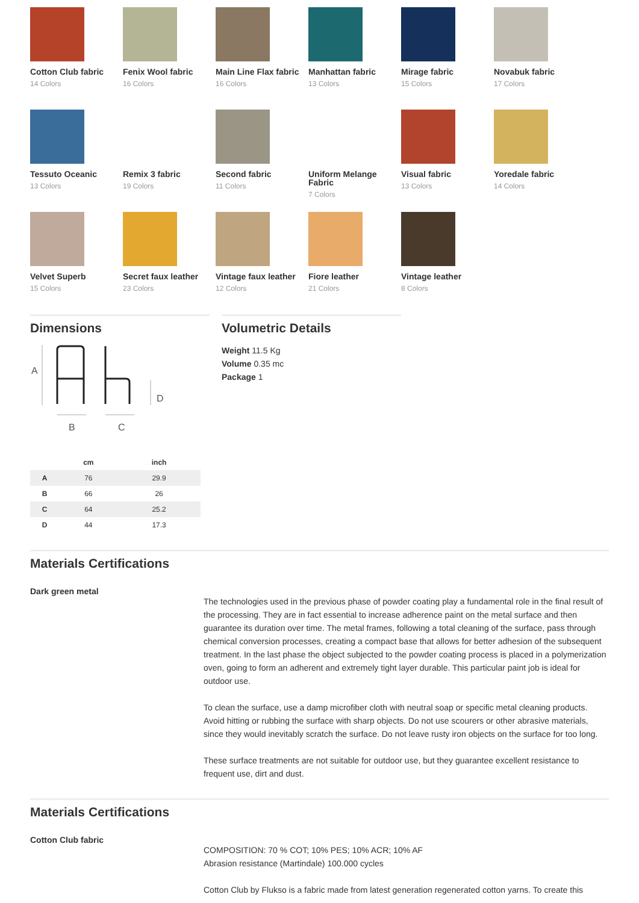Cotton Club fabric
14 Colors
Fenix Wool fabric
16 Colors
Main Line Flax fabric
16 Colors
Manhattan fabric
13 Colors
Mirage fabric
15 Colors
Novabuk fabric
17 Colors
Tessuto Oceanic
13 Colors
Remix 3 fabric
19 Colors
Second fabric
11 Colors
Uniform Melange Fabric
7 Colors
Visual fabric
13 Colors
Yoredale fabric
14 Colors
Velvet Superb
15 Colors
Secret faux leather
23 Colors
Vintage faux leather
12 Colors
Fiore leather
21 Colors
Vintage leather
8 Colors
Dimensions
A
D
B
C
| | cm | inch |
| --- | --- | --- |
| A | 76 | 29.9 |
| B | 66 | 26 |
| C | 64 | 25.2 |
| D | 44 | 17.3 |
Volumetric Details
Weight 11.5 Kg
Volume 0.35 mc
Package 1
Materials Certifications
Dark green metal
The technologies used in the previous phase of powder coating play a fundamental role in the final result of the processing. They are in fact essential to increase adherence paint on the metal surface and then guarantee its duration over time. The metal frames, following a total cleaning of the surface, pass through chemical conversion processes, creating a compact base that allows for better adhesion of the subsequent treatment. In the last phase the object subjected to the powder coating process is placed in a polymerization oven, going to form an adherent and extremely tight layer durable. This particular paint job is ideal for outdoor use.
To clean the surface, use a damp microfiber cloth with neutral soap or specific metal cleaning products. Avoid hitting or rubbing the surface with sharp objects. Do not use scourers or other abrasive materials, since they would inevitably scratch the surface. Do not leave rusty iron objects on the surface for too long.
These surface treatments are not suitable for outdoor use, but they guarantee excellent resistance to frequent use, dirt and dust.
Materials Certifications
Cotton Club fabric
COMPOSITION: 70 % COT; 10% PES; 10% ACR; 10% AF
Abrasion resistance (Martindale) 100.000 cycles
Cotton Club by Flukso is a fabric made from latest generation regenerated cotton yarns. To create this